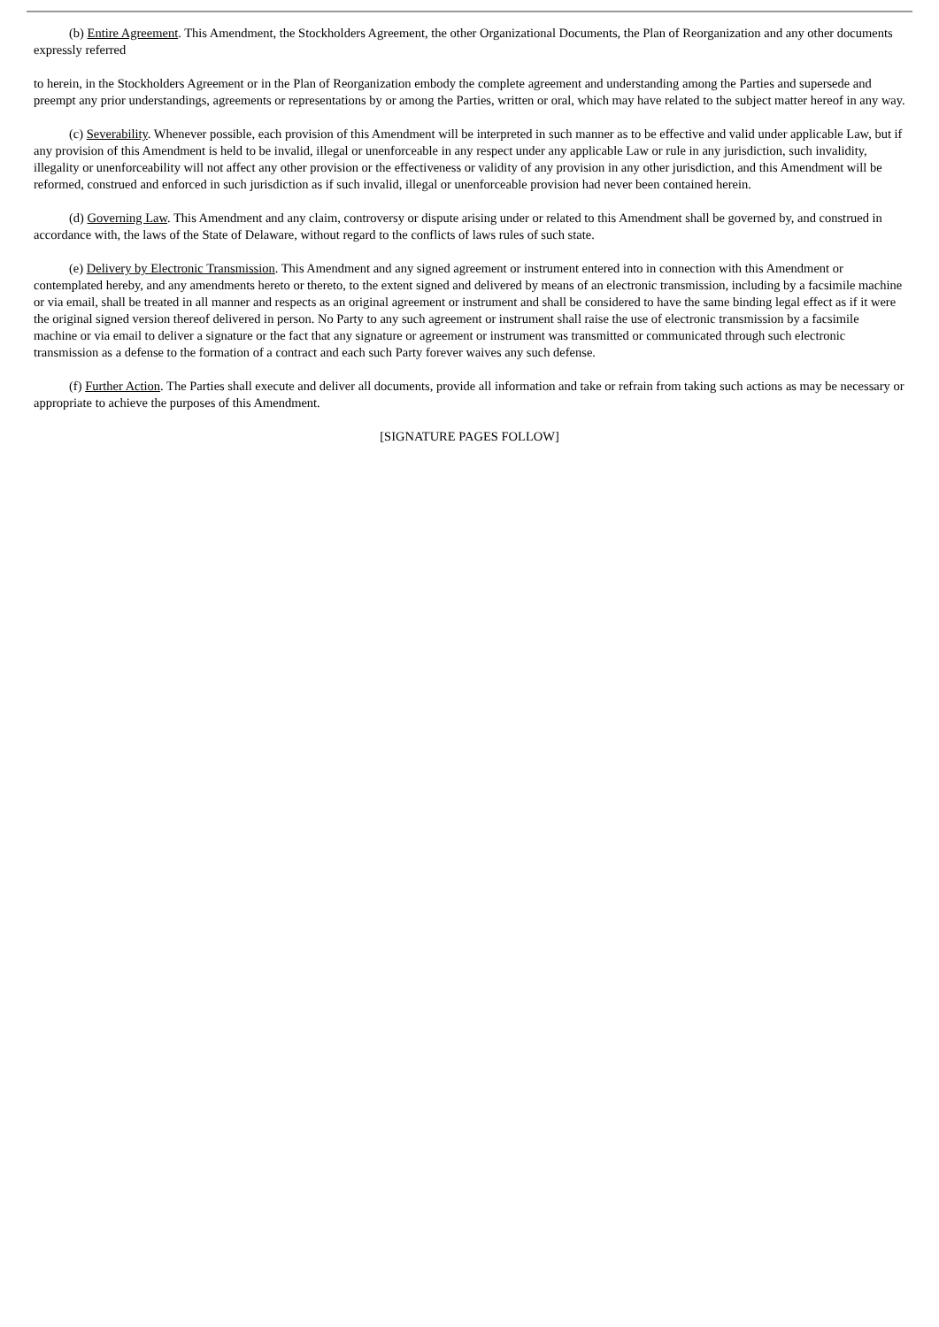(b) Entire Agreement. This Amendment, the Stockholders Agreement, the other Organizational Documents, the Plan of Reorganization and any other documents expressly referred
to herein, in the Stockholders Agreement or in the Plan of Reorganization embody the complete agreement and understanding among the Parties and supersede and preempt any prior understandings, agreements or representations by or among the Parties, written or oral, which may have related to the subject matter hereof in any way.
(c) Severability. Whenever possible, each provision of this Amendment will be interpreted in such manner as to be effective and valid under applicable Law, but if any provision of this Amendment is held to be invalid, illegal or unenforceable in any respect under any applicable Law or rule in any jurisdiction, such invalidity, illegality or unenforceability will not affect any other provision or the effectiveness or validity of any provision in any other jurisdiction, and this Amendment will be reformed, construed and enforced in such jurisdiction as if such invalid, illegal or unenforceable provision had never been contained herein.
(d) Governing Law. This Amendment and any claim, controversy or dispute arising under or related to this Amendment shall be governed by, and construed in accordance with, the laws of the State of Delaware, without regard to the conflicts of laws rules of such state.
(e) Delivery by Electronic Transmission. This Amendment and any signed agreement or instrument entered into in connection with this Amendment or contemplated hereby, and any amendments hereto or thereto, to the extent signed and delivered by means of an electronic transmission, including by a facsimile machine or via email, shall be treated in all manner and respects as an original agreement or instrument and shall be considered to have the same binding legal effect as if it were the original signed version thereof delivered in person. No Party to any such agreement or instrument shall raise the use of electronic transmission by a facsimile machine or via email to deliver a signature or the fact that any signature or agreement or instrument was transmitted or communicated through such electronic transmission as a defense to the formation of a contract and each such Party forever waives any such defense.
(f) Further Action. The Parties shall execute and deliver all documents, provide all information and take or refrain from taking such actions as may be necessary or appropriate to achieve the purposes of this Amendment.
[SIGNATURE PAGES FOLLOW]